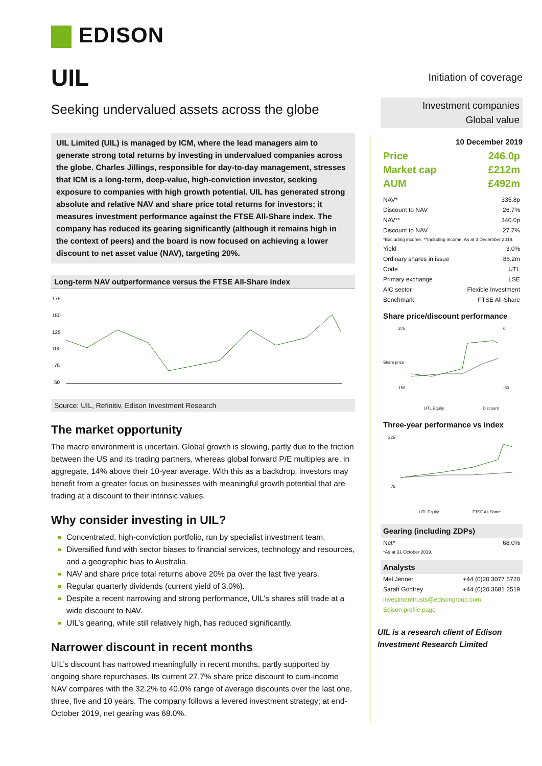EDISON
UIL
Seeking undervalued assets across the globe
UIL Limited (UIL) is managed by ICM, where the lead managers aim to generate strong total returns by investing in undervalued companies across the globe. Charles Jillings, responsible for day-to-day management, stresses that ICM is a long-term, deep-value, high-conviction investor, seeking exposure to companies with high growth potential. UIL has generated strong absolute and relative NAV and share price total returns for investors; it measures investment performance against the FTSE All-Share index. The company has reduced its gearing significantly (although it remains high in the context of peers) and the board is now focused on achieving a lower discount to net asset value (NAV), targeting 20%.
Long-term NAV outperformance versus the FTSE All-Share index
175
150
125
100
75
50
Source: UIL, Refinitiv, Edison Investment Research
The market opportunity
The macro environment is uncertain. Global growth is slowing, partly due to the friction between the US and its trading partners, whereas global forward P/E multiples are, in aggregate, 14% above their 10-year average. With this as a backdrop, investors may benefit from a greater focus on businesses with meaningful growth potential that are trading at a discount to their intrinsic values.
Why consider investing in UIL?
Concentrated, high-conviction portfolio, run by specialist investment team.
Diversified fund with sector biases to financial services, technology and resources, and a geographic bias to Australia.
NAV and share price total returns above 20% pa over the last five years.
Regular quarterly dividends (current yield of 3.0%).
Despite a recent narrowing and strong performance, UIL’s shares still trade at a wide discount to NAV.
UIL’s gearing, while still relatively high, has reduced significantly.
Narrower discount in recent months
UIL’s discount has narrowed meaningfully in recent months, partly supported by ongoing share repurchases. Its current 27.7% share price discount to cum-income NAV compares with the 32.2% to 40.0% range of average discounts over the last one, three, five and 10 years. The company follows a levered investment strategy; at end-October 2019, net gearing was 68.0%.
Initiation of coverage
Investment companies
Global value
10 December 2019
| Price | 246.0p |
| Market cap | £212m |
| AUM | £492m |
| NAV* | 335.8p |
| Discount to NAV | 26.7% |
| NAV** | 340.0p |
| Discount to NAV | 27.7% |
| *Excluding income. **Including income. As at 3 December 2019. | |
| Yield | 3.0% |
| Ordinary shares in issue | 86.2m |
| Code | UTL |
| Primary exchange | LSE |
| AIC sector | Flexible Investment |
| Benchmark | FTSE All-Share |
Share price/discount performance
Share price
275
150
0
-50
UTL Equity
Discount
Three-year performance vs index
225
75
UTL Equity
FTSE All-Share
Gearing (including ZDPs)
| Net* | 68.0% |
| *As at 31 October 2019. | |
Analysts
| Mel Jenner | +44 (0)20 3077 5720 |
| Sarah Godfrey | +44 (0)20 3681 2519 |
| investmenttrusts@edisongroup.com | |
| Edison profile page | |
UIL is a research client of Edison Investment Research Limited